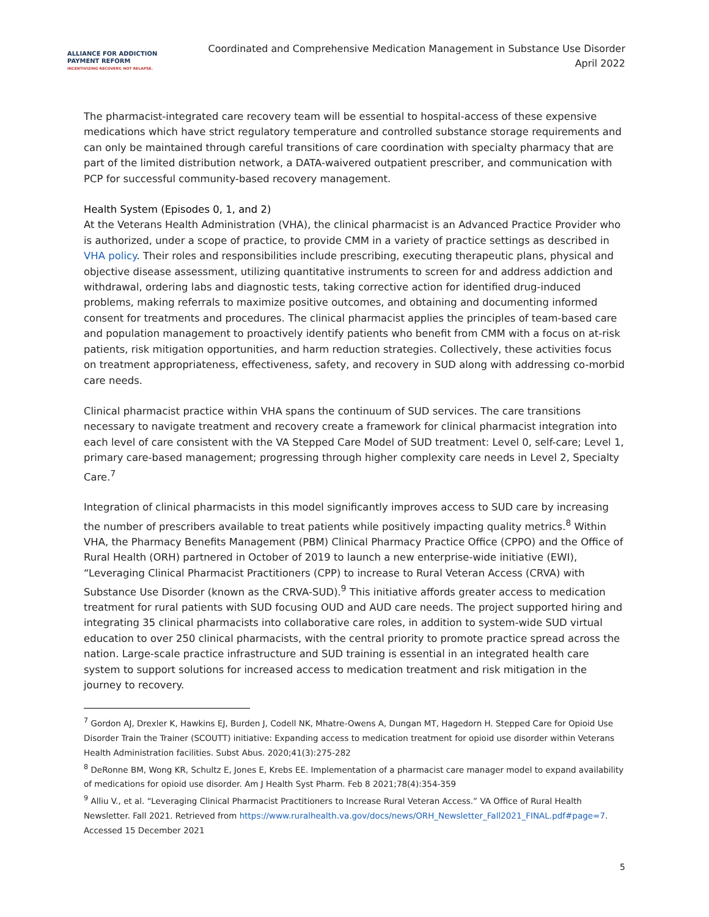ALLIANCE FOR ADDICTION
PAYMENT REFORM
INCENTIVIZING RECOVERY, NOT RELAPSE.
Coordinated and Comprehensive Medication Management in Substance Use Disorder
April 2022
The pharmacist-integrated care recovery team will be essential to hospital-access of these expensive medications which have strict regulatory temperature and controlled substance storage requirements and can only be maintained through careful transitions of care coordination with specialty pharmacy that are part of the limited distribution network, a DATA-waivered outpatient prescriber, and communication with PCP for successful community-based recovery management.
Health System (Episodes 0, 1, and 2)
At the Veterans Health Administration (VHA), the clinical pharmacist is an Advanced Practice Provider who is authorized, under a scope of practice, to provide CMM in a variety of practice settings as described in VHA policy. Their roles and responsibilities include prescribing, executing therapeutic plans, physical and objective disease assessment, utilizing quantitative instruments to screen for and address addiction and withdrawal, ordering labs and diagnostic tests, taking corrective action for identified drug-induced problems, making referrals to maximize positive outcomes, and obtaining and documenting informed consent for treatments and procedures. The clinical pharmacist applies the principles of team-based care and population management to proactively identify patients who benefit from CMM with a focus on at-risk patients, risk mitigation opportunities, and harm reduction strategies. Collectively, these activities focus on treatment appropriateness, effectiveness, safety, and recovery in SUD along with addressing co-morbid care needs.
Clinical pharmacist practice within VHA spans the continuum of SUD services. The care transitions necessary to navigate treatment and recovery create a framework for clinical pharmacist integration into each level of care consistent with the VA Stepped Care Model of SUD treatment: Level 0, self-care; Level 1, primary care-based management; progressing through higher complexity care needs in Level 2, Specialty Care.<sup>7</sup>
Integration of clinical pharmacists in this model significantly improves access to SUD care by increasing the number of prescribers available to treat patients while positively impacting quality metrics.<sup>8</sup> Within VHA, the Pharmacy Benefits Management (PBM) Clinical Pharmacy Practice Office (CPPO) and the Office of Rural Health (ORH) partnered in October of 2019 to launch a new enterprise-wide initiative (EWI), “Leveraging Clinical Pharmacist Practitioners (CPP) to increase to Rural Veteran Access (CRVA) with Substance Use Disorder (known as the CRVA-SUD).<sup>9</sup> This initiative affords greater access to medication treatment for rural patients with SUD focusing OUD and AUD care needs. The project supported hiring and integrating 35 clinical pharmacists into collaborative care roles, in addition to system-wide SUD virtual education to over 250 clinical pharmacists, with the central priority to promote practice spread across the nation. Large-scale practice infrastructure and SUD training is essential in an integrated health care system to support solutions for increased access to medication treatment and risk mitigation in the journey to recovery.
<sup>7</sup> Gordon AJ, Drexler K, Hawkins EJ, Burden J, Codell NK, Mhatre-Owens A, Dungan MT, Hagedorn H. Stepped Care for Opioid Use Disorder Train the Trainer (SCOUTT) initiative: Expanding access to medication treatment for opioid use disorder within Veterans Health Administration facilities. Subst Abus. 2020;41(3):275-282
<sup>8</sup> DeRonne BM, Wong KR, Schultz E, Jones E, Krebs EE. Implementation of a pharmacist care manager model to expand availability of medications for opioid use disorder. Am J Health Syst Pharm. Feb 8 2021;78(4):354-359
<sup>9</sup> Alliu V., et al. “Leveraging Clinical Pharmacist Practitioners to Increase Rural Veteran Access.” VA Office of Rural Health Newsletter. Fall 2021. Retrieved from https://www.ruralhealth.va.gov/docs/news/ORH_Newsletter_Fall2021_FINAL.pdf#page=7. Accessed 15 December 2021
5